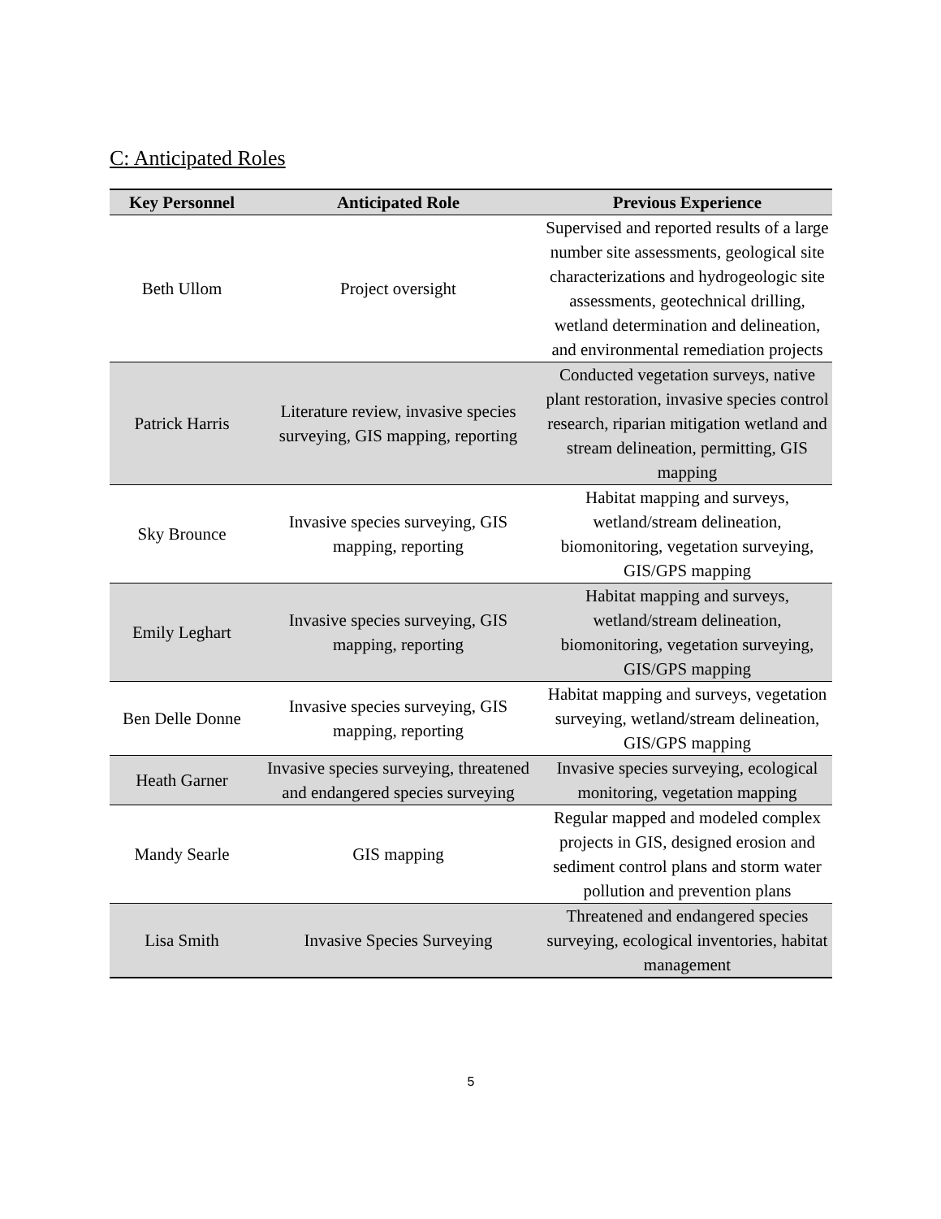C: Anticipated Roles
| Key Personnel | Anticipated Role | Previous Experience |
| --- | --- | --- |
| Beth Ullom | Project oversight | Supervised and reported results of a large number site assessments, geological site characterizations and hydrogeologic site assessments, geotechnical drilling, wetland determination and delineation, and environmental remediation projects |
| Patrick Harris | Literature review, invasive species surveying, GIS mapping, reporting | Conducted vegetation surveys, native plant restoration, invasive species control research, riparian mitigation wetland and stream delineation, permitting, GIS mapping |
| Sky Brounce | Invasive species surveying, GIS mapping, reporting | Habitat mapping and surveys, wetland/stream delineation, biomonitoring, vegetation surveying, GIS/GPS mapping |
| Emily Leghart | Invasive species surveying, GIS mapping, reporting | Habitat mapping and surveys, wetland/stream delineation, biomonitoring, vegetation surveying, GIS/GPS mapping |
| Ben Delle Donne | Invasive species surveying, GIS mapping, reporting | Habitat mapping and surveys, vegetation surveying, wetland/stream delineation, GIS/GPS mapping |
| Heath Garner | Invasive species surveying, threatened and endangered species surveying | Invasive species surveying, ecological monitoring, vegetation mapping |
| Mandy Searle | GIS mapping | Regular mapped and modeled complex projects in GIS, designed erosion and sediment control plans and storm water pollution and prevention plans |
| Lisa Smith | Invasive Species Surveying | Threatened and endangered species surveying, ecological inventories, habitat management |
5